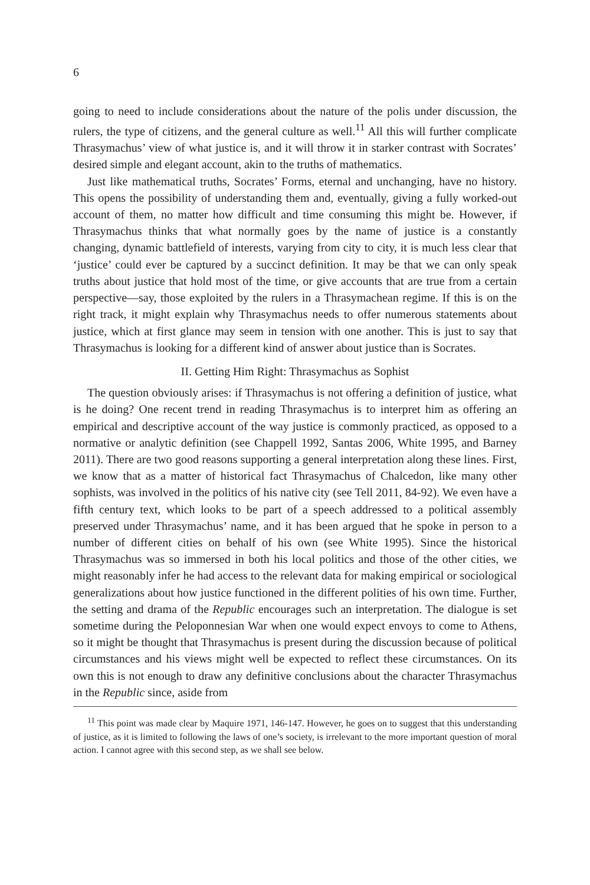6
going to need to include considerations about the nature of the polis under discussion, the rulers, the type of citizens, and the general culture as well.<sup>11</sup> All this will further complicate Thrasymachus’ view of what justice is, and it will throw it in starker contrast with Socrates’ desired simple and elegant account, akin to the truths of mathematics.
Just like mathematical truths, Socrates’ Forms, eternal and unchanging, have no history. This opens the possibility of understanding them and, eventually, giving a fully worked-out account of them, no matter how difficult and time consuming this might be. However, if Thrasymachus thinks that what normally goes by the name of justice is a constantly changing, dynamic battlefield of interests, varying from city to city, it is much less clear that ‘justice’ could ever be captured by a succinct definition. It may be that we can only speak truths about justice that hold most of the time, or give accounts that are true from a certain perspective—say, those exploited by the rulers in a Thrasymachean regime. If this is on the right track, it might explain why Thrasymachus needs to offer numerous statements about justice, which at first glance may seem in tension with one another. This is just to say that Thrasymachus is looking for a different kind of answer about justice than is Socrates.
II. Getting Him Right: Thrasymachus as Sophist
The question obviously arises: if Thrasymachus is not offering a definition of justice, what is he doing? One recent trend in reading Thrasymachus is to interpret him as offering an empirical and descriptive account of the way justice is commonly practiced, as opposed to a normative or analytic definition (see Chappell 1992, Santas 2006, White 1995, and Barney 2011). There are two good reasons supporting a general interpretation along these lines. First, we know that as a matter of historical fact Thrasymachus of Chalcedon, like many other sophists, was involved in the politics of his native city (see Tell 2011, 84-92). We even have a fifth century text, which looks to be part of a speech addressed to a political assembly preserved under Thrasymachus’ name, and it has been argued that he spoke in person to a number of different cities on behalf of his own (see White 1995). Since the historical Thrasymachus was so immersed in both his local politics and those of the other cities, we might reasonably infer he had access to the relevant data for making empirical or sociological generalizations about how justice functioned in the different polities of his own time. Further, the setting and drama of the Republic encourages such an interpretation. The dialogue is set sometime during the Peloponnesian War when one would expect envoys to come to Athens, so it might be thought that Thrasymachus is present during the discussion because of political circumstances and his views might well be expected to reflect these circumstances. On its own this is not enough to draw any definitive conclusions about the character Thrasymachus in the Republic since, aside from
<sup>11</sup> This point was made clear by Maquire 1971, 146-147. However, he goes on to suggest that this understanding of justice, as it is limited to following the laws of one’s society, is irrelevant to the more important question of moral action. I cannot agree with this second step, as we shall see below.